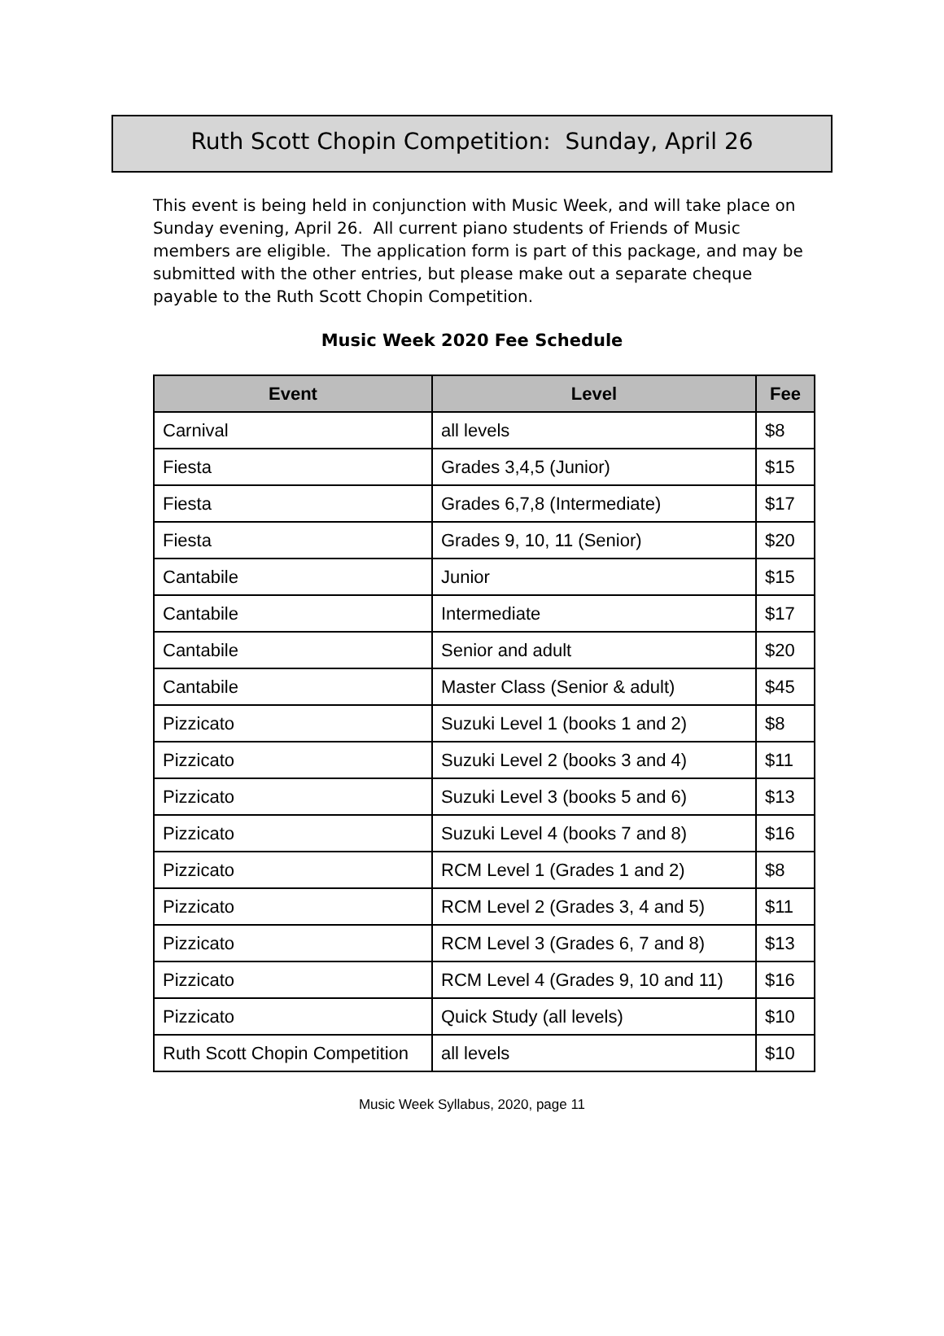Ruth Scott Chopin Competition: Sunday, April 26
This event is being held in conjunction with Music Week, and will take place on Sunday evening, April 26. All current piano students of Friends of Music members are eligible. The application form is part of this package, and may be submitted with the other entries, but please make out a separate cheque payable to the Ruth Scott Chopin Competition.
Music Week 2020 Fee Schedule
| Event | Level | Fee |
| --- | --- | --- |
| Carnival | all levels | $8 |
| Fiesta | Grades 3,4,5 (Junior) | $15 |
| Fiesta | Grades 6,7,8 (Intermediate) | $17 |
| Fiesta | Grades 9, 10, 11 (Senior) | $20 |
| Cantabile | Junior | $15 |
| Cantabile | Intermediate | $17 |
| Cantabile | Senior and adult | $20 |
| Cantabile | Master Class (Senior & adult) | $45 |
| Pizzicato | Suzuki Level 1 (books 1 and 2) | $8 |
| Pizzicato | Suzuki Level 2 (books 3 and 4) | $11 |
| Pizzicato | Suzuki Level 3 (books 5 and 6) | $13 |
| Pizzicato | Suzuki Level 4 (books 7 and 8) | $16 |
| Pizzicato | RCM Level 1 (Grades 1 and 2) | $8 |
| Pizzicato | RCM Level 2 (Grades 3, 4 and 5) | $11 |
| Pizzicato | RCM Level 3 (Grades 6, 7 and 8) | $13 |
| Pizzicato | RCM Level 4 (Grades 9, 10 and 11) | $16 |
| Pizzicato | Quick Study (all levels) | $10 |
| Ruth Scott Chopin Competition | all levels | $10 |
Music Week Syllabus, 2020, page 11